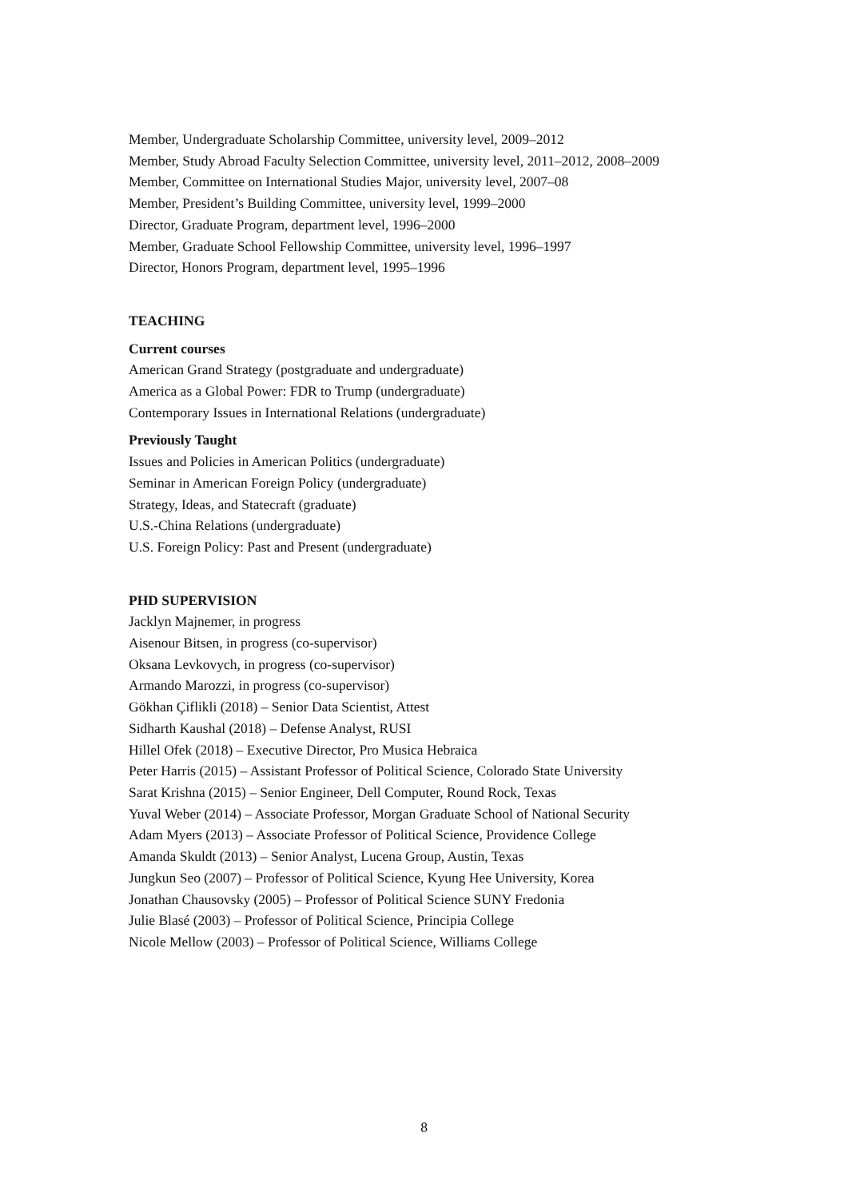Member, Undergraduate Scholarship Committee, university level, 2009–2012
Member, Study Abroad Faculty Selection Committee, university level, 2011–2012, 2008–2009
Member, Committee on International Studies Major, university level, 2007–08
Member, President’s Building Committee, university level, 1999–2000
Director, Graduate Program, department level, 1996–2000
Member, Graduate School Fellowship Committee, university level, 1996–1997
Director, Honors Program, department level, 1995–1996
TEACHING
Current courses
American Grand Strategy (postgraduate and undergraduate)
America as a Global Power: FDR to Trump (undergraduate)
Contemporary Issues in International Relations (undergraduate)
Previously Taught
Issues and Policies in American Politics (undergraduate)
Seminar in American Foreign Policy (undergraduate)
Strategy, Ideas, and Statecraft (graduate)
U.S.-China Relations (undergraduate)
U.S. Foreign Policy: Past and Present (undergraduate)
PHD SUPERVISION
Jacklyn Majnemer, in progress
Aisenour Bitsen, in progress (co-supervisor)
Oksana Levkovych, in progress (co-supervisor)
Armando Marozzi, in progress (co-supervisor)
Gökhan Çiflikli (2018) – Senior Data Scientist, Attest
Sidharth Kaushal (2018) – Defense Analyst, RUSI
Hillel Ofek (2018) – Executive Director, Pro Musica Hebraica
Peter Harris (2015) – Assistant Professor of Political Science, Colorado State University
Sarat Krishna (2015) – Senior Engineer, Dell Computer, Round Rock, Texas
Yuval Weber (2014) – Associate Professor, Morgan Graduate School of National Security
Adam Myers (2013) – Associate Professor of Political Science, Providence College
Amanda Skuldt (2013) – Senior Analyst, Lucena Group, Austin, Texas
Jungkun Seo (2007) – Professor of Political Science, Kyung Hee University, Korea
Jonathan Chausovsky (2005) – Professor of Political Science SUNY Fredonia
Julie Blasé (2003) – Professor of Political Science, Principia College
Nicole Mellow (2003) – Professor of Political Science, Williams College
8